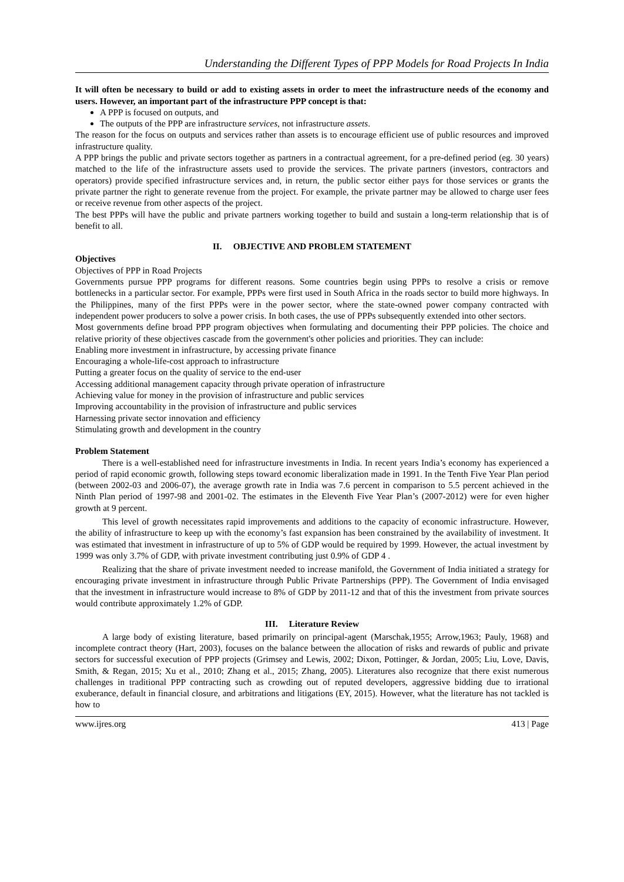Understanding the Different Types of PPP Models for Road Projects In India
It will often be necessary to build or add to existing assets in order to meet the infrastructure needs of the economy and users. However, an important part of the infrastructure PPP concept is that:
A PPP is focused on outputs, and
The outputs of the PPP are infrastructure services, not infrastructure assets.
The reason for the focus on outputs and services rather than assets is to encourage efficient use of public resources and improved infrastructure quality.
A PPP brings the public and private sectors together as partners in a contractual agreement, for a pre-defined period (eg. 30 years) matched to the life of the infrastructure assets used to provide the services. The private partners (investors, contractors and operators) provide specified infrastructure services and, in return, the public sector either pays for those services or grants the private partner the right to generate revenue from the project. For example, the private partner may be allowed to charge user fees or receive revenue from other aspects of the project.
The best PPPs will have the public and private partners working together to build and sustain a long-term relationship that is of benefit to all.
II. OBJECTIVE AND PROBLEM STATEMENT
Objectives
Objectives of PPP in Road Projects
Governments pursue PPP programs for different reasons. Some countries begin using PPPs to resolve a crisis or remove bottlenecks in a particular sector. For example, PPPs were first used in South Africa in the roads sector to build more highways. In the Philippines, many of the first PPPs were in the power sector, where the state-owned power company contracted with independent power producers to solve a power crisis. In both cases, the use of PPPs subsequently extended into other sectors.
Most governments define broad PPP program objectives when formulating and documenting their PPP policies. The choice and relative priority of these objectives cascade from the government's other policies and priorities. They can include:
Enabling more investment in infrastructure, by accessing private finance
Encouraging a whole-life-cost approach to infrastructure
Putting a greater focus on the quality of service to the end-user
Accessing additional management capacity through private operation of infrastructure
Achieving value for money in the provision of infrastructure and public services
Improving accountability in the provision of infrastructure and public services
Harnessing private sector innovation and efficiency
Stimulating growth and development in the country
Problem Statement
There is a well-established need for infrastructure investments in India. In recent years India’s economy has experienced a period of rapid economic growth, following steps toward economic liberalization made in 1991. In the Tenth Five Year Plan period (between 2002-03 and 2006-07), the average growth rate in India was 7.6 percent in comparison to 5.5 percent achieved in the Ninth Plan period of 1997-98 and 2001-02. The estimates in the Eleventh Five Year Plan’s (2007-2012) were for even higher growth at 9 percent.
This level of growth necessitates rapid improvements and additions to the capacity of economic infrastructure. However, the ability of infrastructure to keep up with the economy’s fast expansion has been constrained by the availability of investment. It was estimated that investment in infrastructure of up to 5% of GDP would be required by 1999. However, the actual investment by 1999 was only 3.7% of GDP, with private investment contributing just 0.9% of GDP 4 .
Realizing that the share of private investment needed to increase manifold, the Government of India initiated a strategy for encouraging private investment in infrastructure through Public Private Partnerships (PPP). The Government of India envisaged that the investment in infrastructure would increase to 8% of GDP by 2011-12 and that of this the investment from private sources would contribute approximately 1.2% of GDP.
III. Literature Review
A large body of existing literature, based primarily on principal-agent (Marschak,1955; Arrow,1963; Pauly, 1968) and incomplete contract theory (Hart, 2003), focuses on the balance between the allocation of risks and rewards of public and private sectors for successful execution of PPP projects (Grimsey and Lewis, 2002; Dixon, Pottinger, & Jordan, 2005; Liu, Love, Davis, Smith, & Regan, 2015; Xu et al., 2010; Zhang et al., 2015; Zhang, 2005). Literatures also recognize that there exist numerous challenges in traditional PPP contracting such as crowding out of reputed developers, aggressive bidding due to irrational exuberance, default in financial closure, and arbitrations and litigations (EY, 2015). However, what the literature has not tackled is how to
www.ijres.org 413 | Page